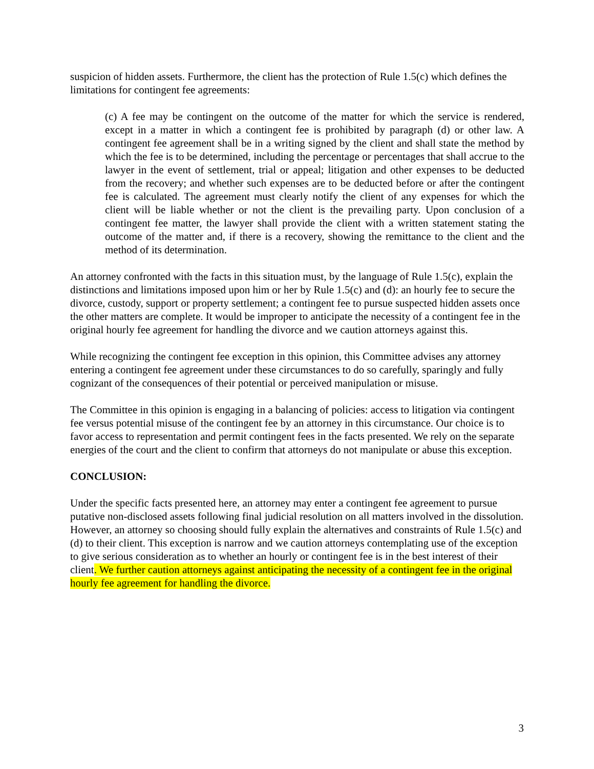suspicion of hidden assets. Furthermore, the client has the protection of Rule 1.5(c) which defines the limitations for contingent fee agreements:
(c) A fee may be contingent on the outcome of the matter for which the service is rendered, except in a matter in which a contingent fee is prohibited by paragraph (d) or other law. A contingent fee agreement shall be in a writing signed by the client and shall state the method by which the fee is to be determined, including the percentage or percentages that shall accrue to the lawyer in the event of settlement, trial or appeal; litigation and other expenses to be deducted from the recovery; and whether such expenses are to be deducted before or after the contingent fee is calculated. The agreement must clearly notify the client of any expenses for which the client will be liable whether or not the client is the prevailing party. Upon conclusion of a contingent fee matter, the lawyer shall provide the client with a written statement stating the outcome of the matter and, if there is a recovery, showing the remittance to the client and the method of its determination.
An attorney confronted with the facts in this situation must, by the language of Rule 1.5(c), explain the distinctions and limitations imposed upon him or her by Rule 1.5(c) and (d): an hourly fee to secure the divorce, custody, support or property settlement; a contingent fee to pursue suspected hidden assets once the other matters are complete. It would be improper to anticipate the necessity of a contingent fee in the original hourly fee agreement for handling the divorce and we caution attorneys against this.
While recognizing the contingent fee exception in this opinion, this Committee advises any attorney entering a contingent fee agreement under these circumstances to do so carefully, sparingly and fully cognizant of the consequences of their potential or perceived manipulation or misuse.
The Committee in this opinion is engaging in a balancing of policies: access to litigation via contingent fee versus potential misuse of the contingent fee by an attorney in this circumstance. Our choice is to favor access to representation and permit contingent fees in the facts presented. We rely on the separate energies of the court and the client to confirm that attorneys do not manipulate or abuse this exception.
CONCLUSION:
Under the specific facts presented here, an attorney may enter a contingent fee agreement to pursue putative non-disclosed assets following final judicial resolution on all matters involved in the dissolution. However, an attorney so choosing should fully explain the alternatives and constraints of Rule 1.5(c) and (d) to their client. This exception is narrow and we caution attorneys contemplating use of the exception to give serious consideration as to whether an hourly or contingent fee is in the best interest of their client. We further caution attorneys against anticipating the necessity of a contingent fee in the original hourly fee agreement for handling the divorce.
3